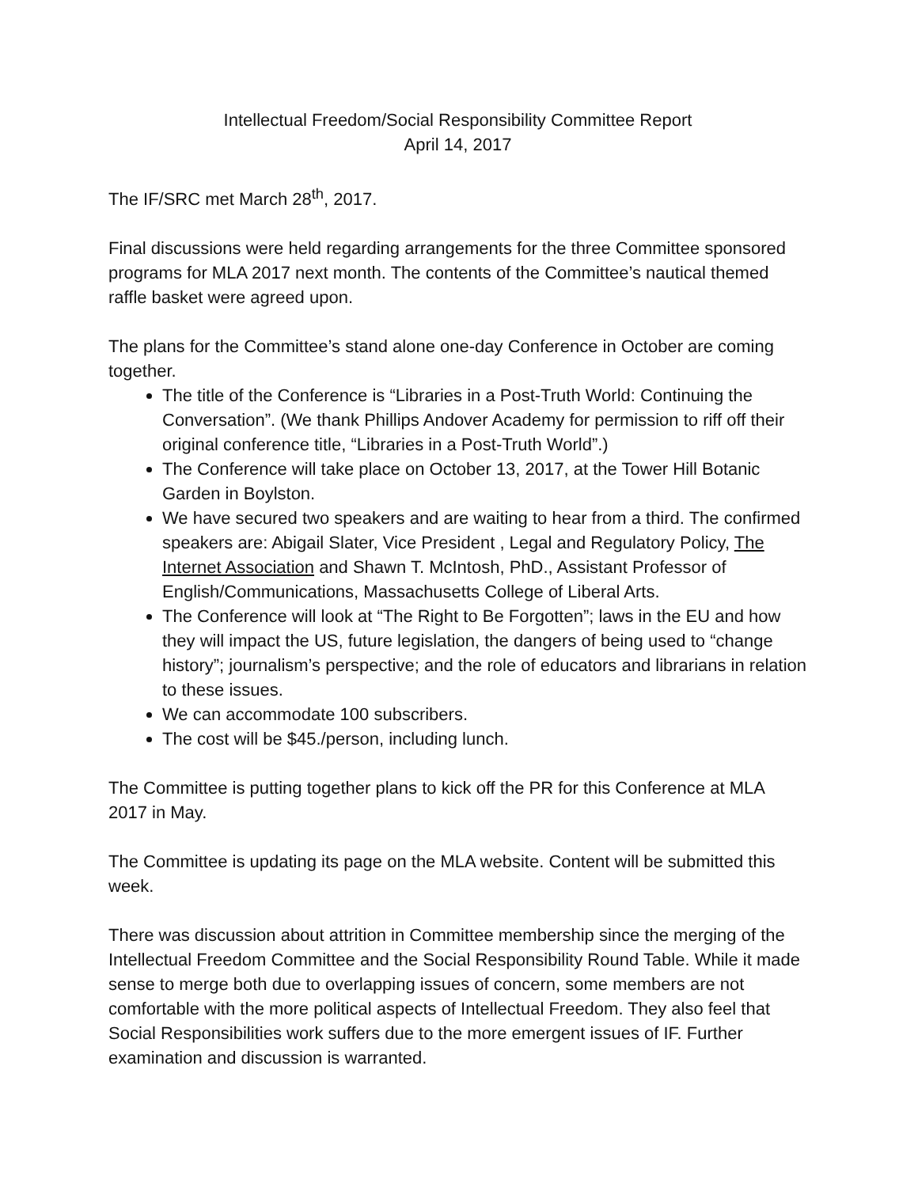Intellectual Freedom/Social Responsibility Committee Report
April 14, 2017
The IF/SRC met March 28<sup>th</sup>, 2017.
Final discussions were held regarding arrangements for the three Committee sponsored programs for MLA 2017 next month. The contents of the Committee’s nautical themed raffle basket were agreed upon.
The plans for the Committee’s stand alone one-day Conference in October are coming together.
The title of the Conference is “Libraries in a Post-Truth World: Continuing the Conversation”. (We thank Phillips Andover Academy for permission to riff off their original conference title, “Libraries in a Post-Truth World”.)
The Conference will take place on October 13, 2017, at the Tower Hill Botanic Garden in Boylston.
We have secured two speakers and are waiting to hear from a third. The confirmed speakers are: Abigail Slater, Vice President , Legal and Regulatory Policy, The Internet Association and Shawn T. McIntosh, PhD., Assistant Professor of English/Communications, Massachusetts College of Liberal Arts.
The Conference will look at “The Right to Be Forgotten”; laws in the EU and how they will impact the US, future legislation, the dangers of being used to “change history”; journalism’s perspective; and the role of educators and librarians in relation to these issues.
We can accommodate 100 subscribers.
The cost will be $45./person, including lunch.
The Committee is putting together plans to kick off the PR for this Conference at MLA 2017 in May.
The Committee is updating its page on the MLA website. Content will be submitted this week.
There was discussion about attrition in Committee membership since the merging of the Intellectual Freedom Committee and the Social Responsibility Round Table. While it made sense to merge both due to overlapping issues of concern, some members are not comfortable with the more political aspects of Intellectual Freedom. They also feel that Social Responsibilities work suffers due to the more emergent issues of IF. Further examination and discussion is warranted.